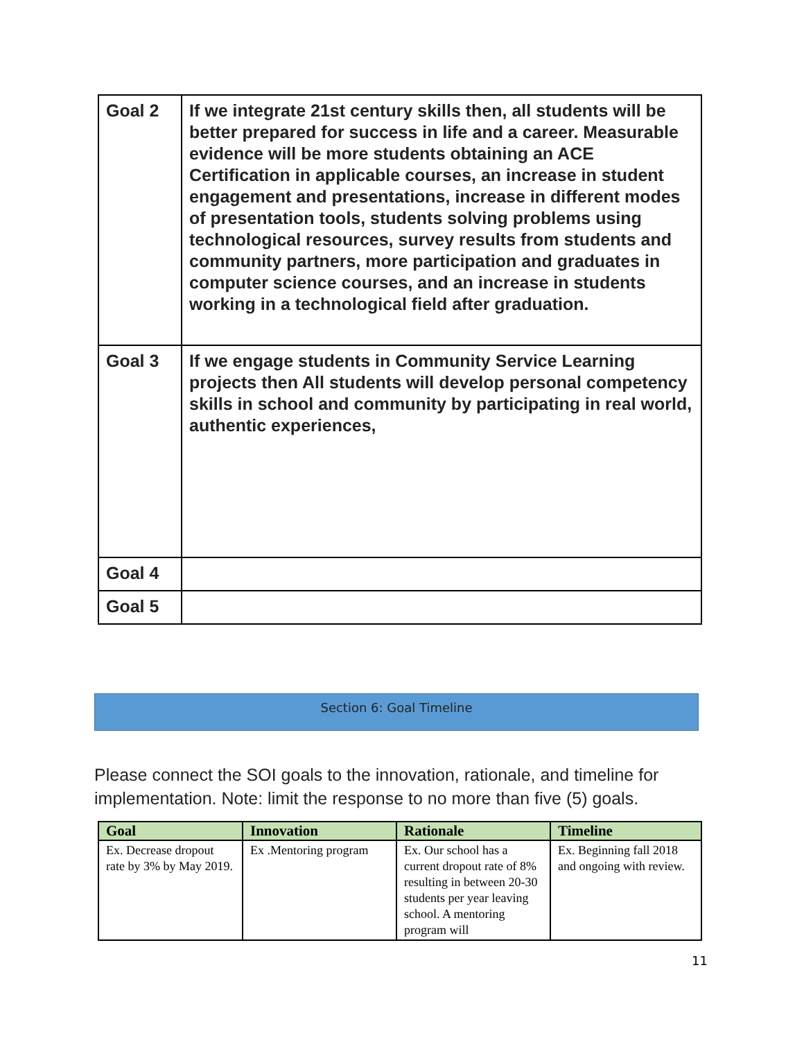| Goal 2 | If we integrate 21st century skills then, all students will be better prepared for success in life and a career. Measurable evidence will be more students obtaining an ACE Certification in applicable courses, an increase in student engagement and presentations, increase in different modes of presentation tools, students solving problems using technological resources, survey results from students and community partners, more participation and graduates in computer science courses, and an increase in students working in a technological field after graduation. |
| Goal 3 | If we engage students in Community Service Learning projects then All students will develop personal competency skills in school and community by participating in real world, authentic experiences, |
| Goal 4 | |
| Goal 5 | |
Section 6: Goal Timeline
Please connect the SOI goals to the innovation, rationale, and timeline for implementation. Note: limit the response to no more than five (5) goals.
| Goal | Innovation | Rationale | Timeline |
| --- | --- | --- | --- |
| Ex. Decrease dropout rate by 3% by May 2019. | Ex .Mentoring program | Ex. Our school has a current dropout rate of 8% resulting in between 20-30 students per year leaving school. A mentoring program will | Ex. Beginning fall 2018 and ongoing with review. |
11